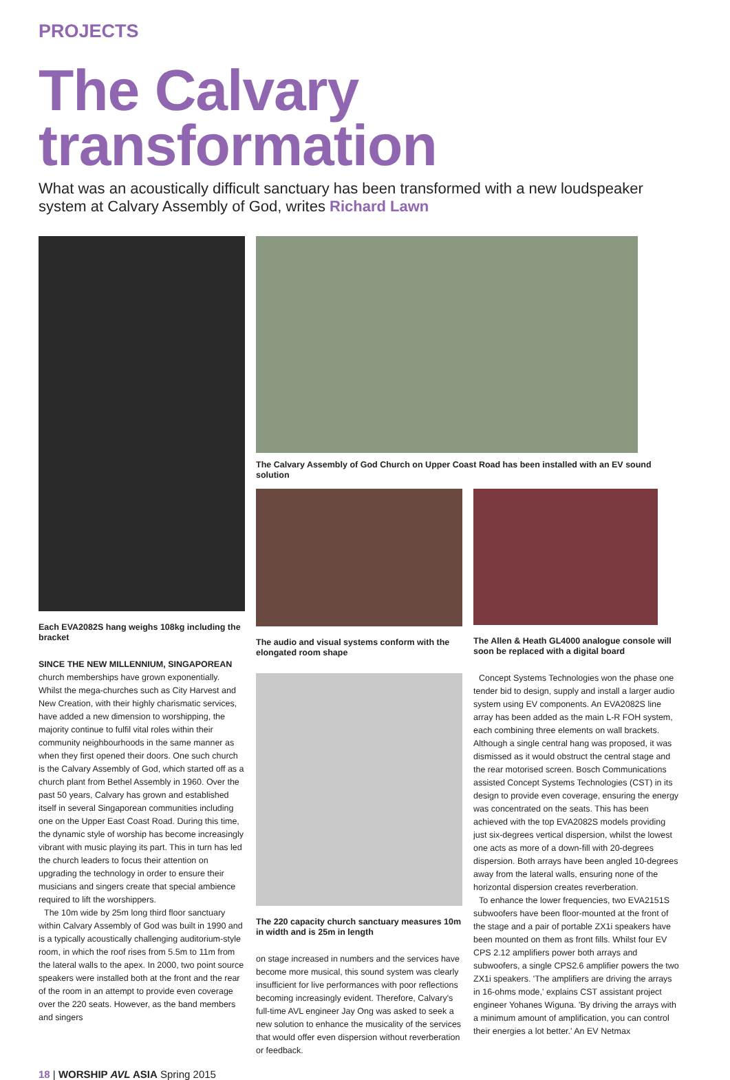PROJECTS
The Calvary transformation
What was an acoustically difficult sanctuary has been transformed with a new loudspeaker system at Calvary Assembly of God, writes Richard Lawn
Each EVA2082S hang weighs 108kg including the bracket
SINCE THE NEW MILLENNIUM, SINGAPOREAN church memberships have grown exponentially. Whilst the mega-churches such as City Harvest and New Creation, with their highly charismatic services, have added a new dimension to worshipping, the majority continue to fulfil vital roles within their community neighbourhoods in the same manner as when they first opened their doors. One such church is the Calvary Assembly of God, which started off as a church plant from Bethel Assembly in 1960. Over the past 50 years, Calvary has grown and established itself in several Singaporean communities including one on the Upper East Coast Road. During this time, the dynamic style of worship has become increasingly vibrant with music playing its part. This in turn has led the church leaders to focus their attention on upgrading the technology in order to ensure their musicians and singers create that special ambience required to lift the worshippers.
The 10m wide by 25m long third floor sanctuary within Calvary Assembly of God was built in 1990 and is a typically acoustically challenging auditorium-style room, in which the roof rises from 5.5m to 11m from the lateral walls to the apex. In 2000, two point source speakers were installed both at the front and the rear of the room in an attempt to provide even coverage over the 220 seats. However, as the band members and singers
The Calvary Assembly of God Church on Upper Coast Road has been installed with an EV sound solution
The audio and visual systems conform with the elongated room shape
The 220 capacity church sanctuary measures 10m in width and is 25m in length
on stage increased in numbers and the services have become more musical, this sound system was clearly insufficient for live performances with poor reflections becoming increasingly evident. Therefore, Calvary's full-time AVL engineer Jay Ong was asked to seek a new solution to enhance the musicality of the services that would offer even dispersion without reverberation or feedback.
The Allen & Heath GL4000 analogue console will soon be replaced with a digital board
Concept Systems Technologies won the phase one tender bid to design, supply and install a larger audio system using EV components. An EVA2082S line array has been added as the main L-R FOH system, each combining three elements on wall brackets. Although a single central hang was proposed, it was dismissed as it would obstruct the central stage and the rear motorised screen. Bosch Communications assisted Concept Systems Technologies (CST) in its design to provide even coverage, ensuring the energy was concentrated on the seats. This has been achieved with the top EVA2082S models providing just six-degrees vertical dispersion, whilst the lowest one acts as more of a down-fill with 20-degrees dispersion. Both arrays have been angled 10-degrees away from the lateral walls, ensuring none of the horizontal dispersion creates reverberation.
To enhance the lower frequencies, two EVA2151S subwoofers have been floor-mounted at the front of the stage and a pair of portable ZX1i speakers have been mounted on them as front fills. Whilst four EV CPS 2.12 amplifiers power both arrays and subwoofers, a single CPS2.6 amplifier powers the two ZX1i speakers. 'The amplifiers are driving the arrays in 16-ohms mode,' explains CST assistant project engineer Yohanes Wiguna. 'By driving the arrays with a minimum amount of amplification, you can control their energies a lot better.' An EV Netmax
18 | WORSHIP AVL ASIA Spring 2015